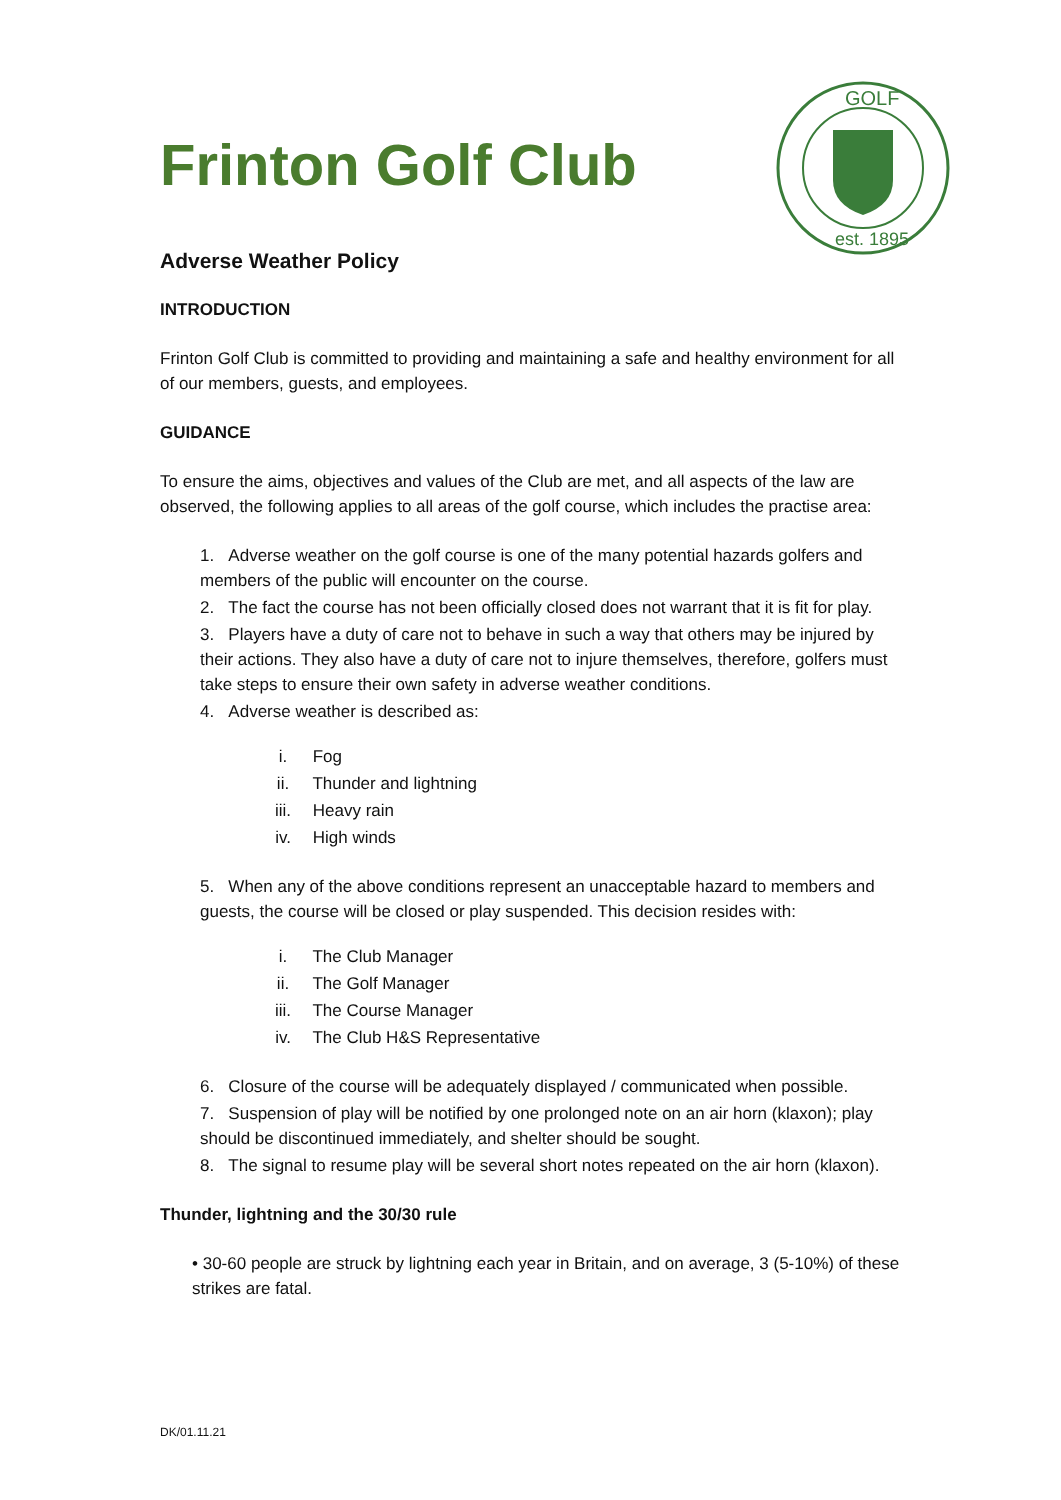Frinton Golf Club
GOLF
est. 1895
Adverse Weather Policy
INTRODUCTION
Frinton Golf Club is committed to providing and maintaining a safe and healthy environment for all of our members, guests, and employees.
GUIDANCE
To ensure the aims, objectives and values of the Club are met, and all aspects of the law are observed, the following applies to all areas of the golf course, which includes the practise area:
1. Adverse weather on the golf course is one of the many potential hazards golfers and members of the public will encounter on the course.
2. The fact the course has not been officially closed does not warrant that it is fit for play.
3. Players have a duty of care not to behave in such a way that others may be injured by their actions. They also have a duty of care not to injure themselves, therefore, golfers must take steps to ensure their own safety in adverse weather conditions.
4. Adverse weather is described as:
i. Fog
ii. Thunder and lightning
iii. Heavy rain
iv. High winds
5. When any of the above conditions represent an unacceptable hazard to members and guests, the course will be closed or play suspended. This decision resides with:
i. The Club Manager
ii. The Golf Manager
iii. The Course Manager
iv. The Club H&S Representative
6. Closure of the course will be adequately displayed / communicated when possible.
7. Suspension of play will be notified by one prolonged note on an air horn (klaxon); play should be discontinued immediately, and shelter should be sought.
8. The signal to resume play will be several short notes repeated on the air horn (klaxon).
Thunder, lightning and the 30/30 rule
• 30-60 people are struck by lightning each year in Britain, and on average, 3 (5-10%) of these strikes are fatal.
DK/01.11.21